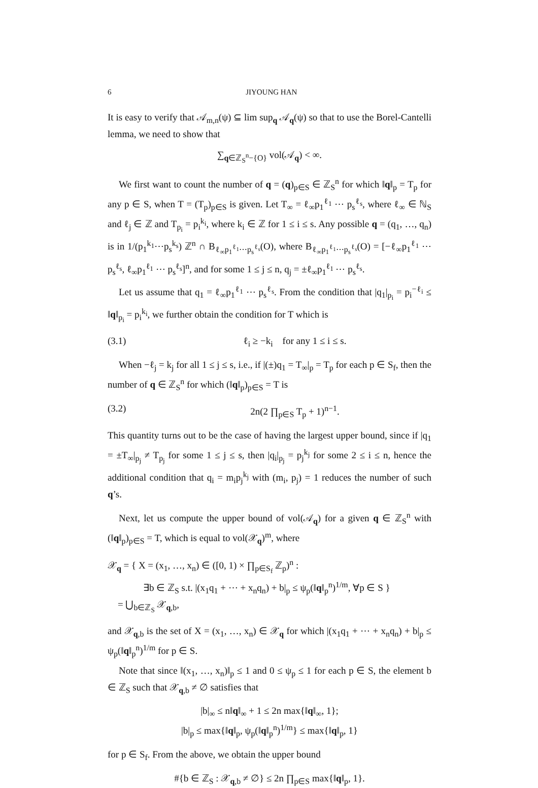6 JIYOUNG HAN
It is easy to verify that 𝒜<sub>m,n</sub>(ψ) ⊆ lim sup<sub>q</sub> 𝒜<sub>q</sub>(ψ) so that to use the Borel-Cantelli lemma, we need to show that
∑<sub>q∈ℤ<sub>S</sub><sup>n</sup>−{O}</sub> vol(𝒜<sub>q</sub>) < ∞.
We first want to count the number of q = (q)<sub>p∈S</sub> ∈ ℤ<sub>S</sub><sup>n</sup> for which ‖q‖<sub>p</sub> = T<sub>p</sub> for any p ∈ S, when T = (T<sub>p</sub>)<sub>p∈S</sub> is given. Let T<sub>∞</sub> = ℓ<sub>∞</sub>p<sub>1</sub><sup>ℓ<sub>1</sub></sup> ⋯ p<sub>s</sub><sup>ℓ<sub>s</sub></sup>, where ℓ<sub>∞</sub> ∈ ℕ<sub>S</sub> and ℓ<sub>j</sub> ∈ ℤ and T<sub>p<sub>i</sub></sub> = p<sub>i</sub><sup>k<sub>i</sub></sup>, where k<sub>i</sub> ∈ ℤ for 1 ≤ i ≤ s. Any possible q = (q<sub>1</sub>, …, q<sub>n</sub>) is in 1/(p<sub>1</sub><sup>k<sub>1</sub></sup>⋯p<sub>s</sub><sup>k<sub>s</sub></sup>) ℤ<sup>n</sup> ∩ B<sub>ℓ<sub>∞</sub>p<sub>1</sub><sup>ℓ<sub>1</sub></sup>⋯p<sub>s</sub><sup>ℓ<sub>s</sub></sup></sub>(O), where B<sub>ℓ<sub>∞</sub>p<sub>1</sub><sup>ℓ<sub>1</sub></sup>⋯p<sub>s</sub><sup>ℓ<sub>s</sub></sup></sub>(O) = [−ℓ<sub>∞</sub>p<sub>1</sub><sup>ℓ<sub>1</sub></sup> ⋯ p<sub>s</sub><sup>ℓ<sub>s</sub></sup>, ℓ<sub>∞</sub>p<sub>1</sub><sup>ℓ<sub>1</sub></sup> ⋯ p<sub>s</sub><sup>ℓ<sub>s</sub></sup>]<sup>n</sup>, and for some 1 ≤ j ≤ n, q<sub>j</sub> = ±ℓ<sub>∞</sub>p<sub>1</sub><sup>ℓ<sub>1</sub></sup> ⋯ p<sub>s</sub><sup>ℓ<sub>s</sub></sup>.
Let us assume that q<sub>1</sub> = ℓ<sub>∞</sub>p<sub>1</sub><sup>ℓ<sub>1</sub></sup> ⋯ p<sub>s</sub><sup>ℓ<sub>s</sub></sup>. From the condition that |q<sub>1</sub>|<sub>p<sub>i</sub></sub> = p<sub>i</sub><sup>−ℓ<sub>i</sub></sup> ≤ ‖q‖<sub>p<sub>i</sub></sub> = p<sub>i</sub><sup>k<sub>i</sub></sup>, we further obtain the condition for T which is
(3.1) ℓ<sub>i</sub> ≥ −k<sub>i</sub> for any 1 ≤ i ≤ s.
When −ℓ<sub>j</sub> = k<sub>j</sub> for all 1 ≤ j ≤ s, i.e., if |(±)q<sub>1</sub> = T<sub>∞</sub>|<sub>p</sub> = T<sub>p</sub> for each p ∈ S<sub>f</sub>, then the number of q ∈ ℤ<sub>S</sub><sup>n</sup> for which (‖q‖<sub>p</sub>)<sub>p∈S</sub> = T is
(3.2) 2n(2 ∏<sub>p∈S</sub> T<sub>p</sub> + 1)<sup>n−1</sup>.
This quantity turns out to be the case of having the largest upper bound, since if |q<sub>1</sub> = ±T<sub>∞</sub>|<sub>p<sub>j</sub></sub> ≠ T<sub>p<sub>j</sub></sub> for some 1 ≤ j ≤ s, then |q<sub>i</sub>|<sub>p<sub>j</sub></sub> = p<sub>j</sub><sup>k<sub>j</sub></sup> for some 2 ≤ i ≤ n, hence the additional condition that q<sub>i</sub> = m<sub>i</sub>p<sub>j</sub><sup>k<sub>j</sub></sup> with (m<sub>i</sub>, p<sub>j</sub>) = 1 reduces the number of such q’s.
Next, let us compute the upper bound of vol(𝒜<sub>q</sub>) for a given q ∈ ℤ<sub>S</sub><sup>n</sup> with (‖q‖<sub>p</sub>)<sub>p∈S</sub> = T, which is equal to vol(𝒳<sub>q</sub>)<sup>m</sup>, where
𝒳<sub>q</sub> = { X = (x<sub>1</sub>, …, x<sub>n</sub>) ∈ ([0, 1) × ∏<sub>p∈S<sub>f</sub></sub> ℤ<sub>p</sub>)<sup>n</sup> :
∃b ∈ ℤ<sub>S</sub> s.t. |(x<sub>1</sub>q<sub>1</sub> + ⋯ + x<sub>n</sub>q<sub>n</sub>) + b|<sub>p</sub> ≤ ψ<sub>p</sub>(‖q‖<sub>p</sub><sup>n</sup>)<sup>1/m</sup>, ∀p ∈ S }
= ⋃<sub>b∈ℤ<sub>S</sub></sub> 𝒳<sub>q,b</sub>,
and 𝒳<sub>q,b</sub> is the set of X = (x<sub>1</sub>, …, x<sub>n</sub>) ∈ 𝒳<sub>q</sub> for which |(x<sub>1</sub>q<sub>1</sub> + ⋯ + x<sub>n</sub>q<sub>n</sub>) + b|<sub>p</sub> ≤ ψ<sub>p</sub>(‖q‖<sub>p</sub><sup>n</sup>)<sup>1/m</sup> for p ∈ S.
Note that since ‖(x<sub>1</sub>, …, x<sub>n</sub>)‖<sub>p</sub> ≤ 1 and 0 ≤ ψ<sub>p</sub> ≤ 1 for each p ∈ S, the element b ∈ ℤ<sub>S</sub> such that 𝒳<sub>q,b</sub> ≠ ∅ satisfies that
|b|<sub>∞</sub> ≤ n‖q‖<sub>∞</sub> + 1 ≤ 2n max{‖q‖<sub>∞</sub>, 1};
|b|<sub>p</sub> ≤ max{‖q‖<sub>p</sub>, ψ<sub>p</sub>(‖q‖<sub>p</sub><sup>n</sup>)<sup>1/m</sup>} ≤ max{‖q‖<sub>p</sub>, 1}
for p ∈ S<sub>f</sub>. From the above, we obtain the upper bound
#{b ∈ ℤ<sub>S</sub> : 𝒳<sub>q,b</sub> ≠ ∅} ≤ 2n ∏<sub>p∈S</sub> max{‖q‖<sub>p</sub>, 1}.